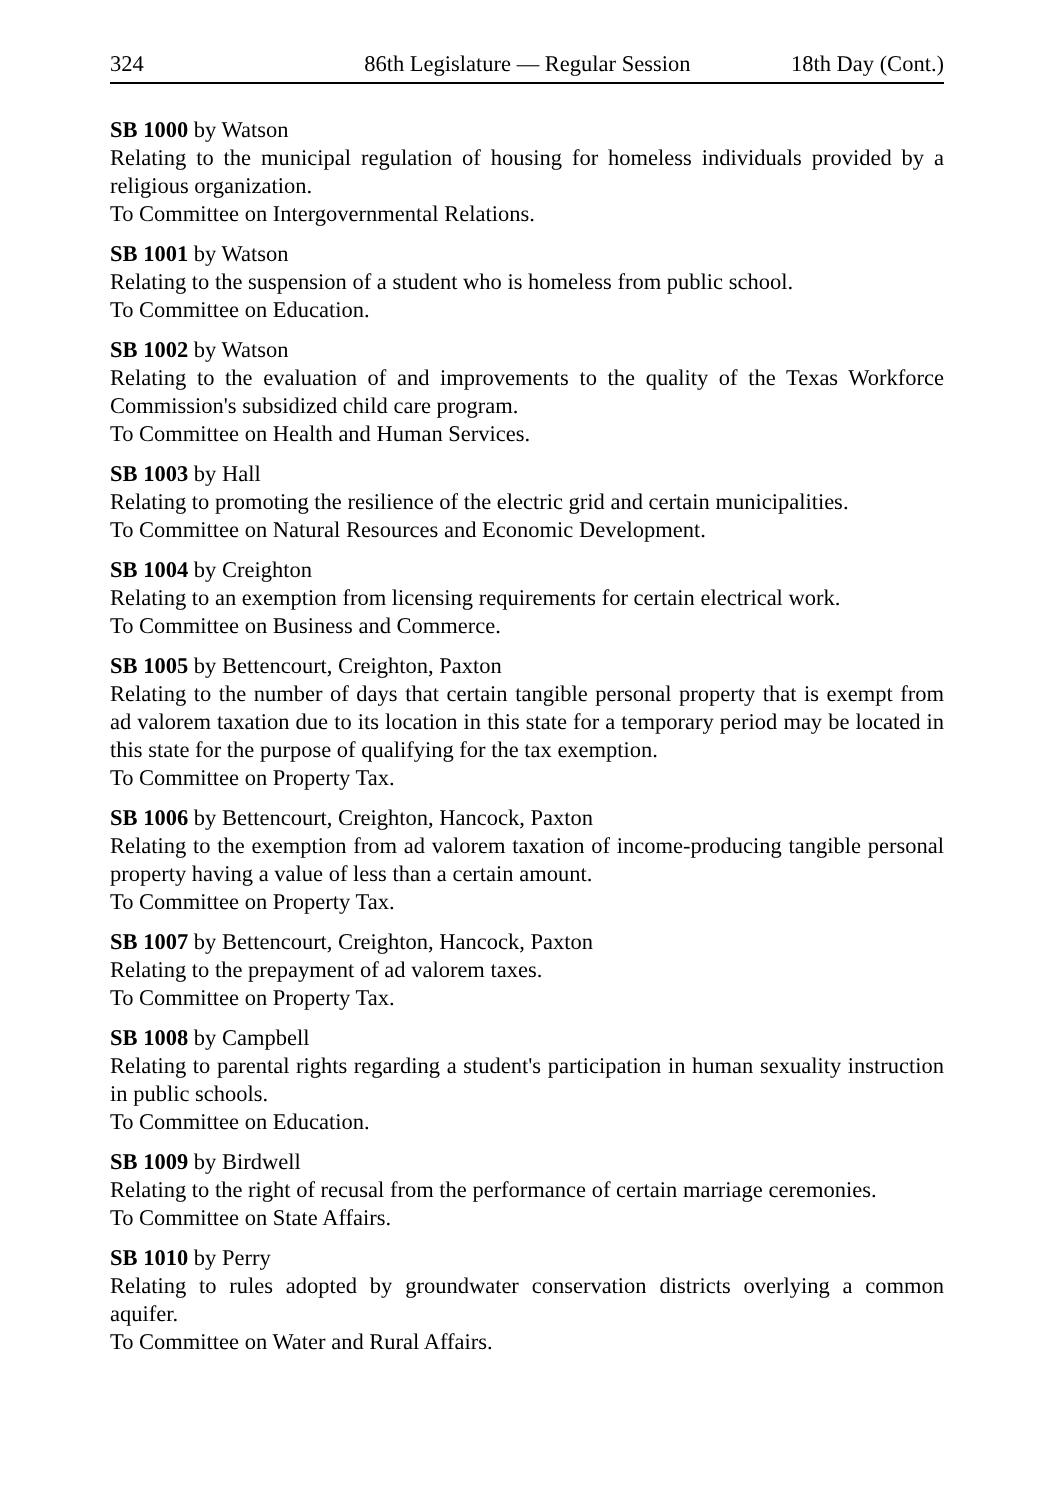324 86th Legislature — Regular Session 18th Day (Cont.)
SB 1000 by Watson
Relating to the municipal regulation of housing for homeless individuals provided by a religious organization.
To Committee on Intergovernmental Relations.
SB 1001 by Watson
Relating to the suspension of a student who is homeless from public school.
To Committee on Education.
SB 1002 by Watson
Relating to the evaluation of and improvements to the quality of the Texas Workforce Commission's subsidized child care program.
To Committee on Health and Human Services.
SB 1003 by Hall
Relating to promoting the resilience of the electric grid and certain municipalities.
To Committee on Natural Resources and Economic Development.
SB 1004 by Creighton
Relating to an exemption from licensing requirements for certain electrical work.
To Committee on Business and Commerce.
SB 1005 by Bettencourt, Creighton, Paxton
Relating to the number of days that certain tangible personal property that is exempt from ad valorem taxation due to its location in this state for a temporary period may be located in this state for the purpose of qualifying for the tax exemption.
To Committee on Property Tax.
SB 1006 by Bettencourt, Creighton, Hancock, Paxton
Relating to the exemption from ad valorem taxation of income-producing tangible personal property having a value of less than a certain amount.
To Committee on Property Tax.
SB 1007 by Bettencourt, Creighton, Hancock, Paxton
Relating to the prepayment of ad valorem taxes.
To Committee on Property Tax.
SB 1008 by Campbell
Relating to parental rights regarding a student's participation in human sexuality instruction in public schools.
To Committee on Education.
SB 1009 by Birdwell
Relating to the right of recusal from the performance of certain marriage ceremonies.
To Committee on State Affairs.
SB 1010 by Perry
Relating to rules adopted by groundwater conservation districts overlying a common aquifer.
To Committee on Water and Rural Affairs.